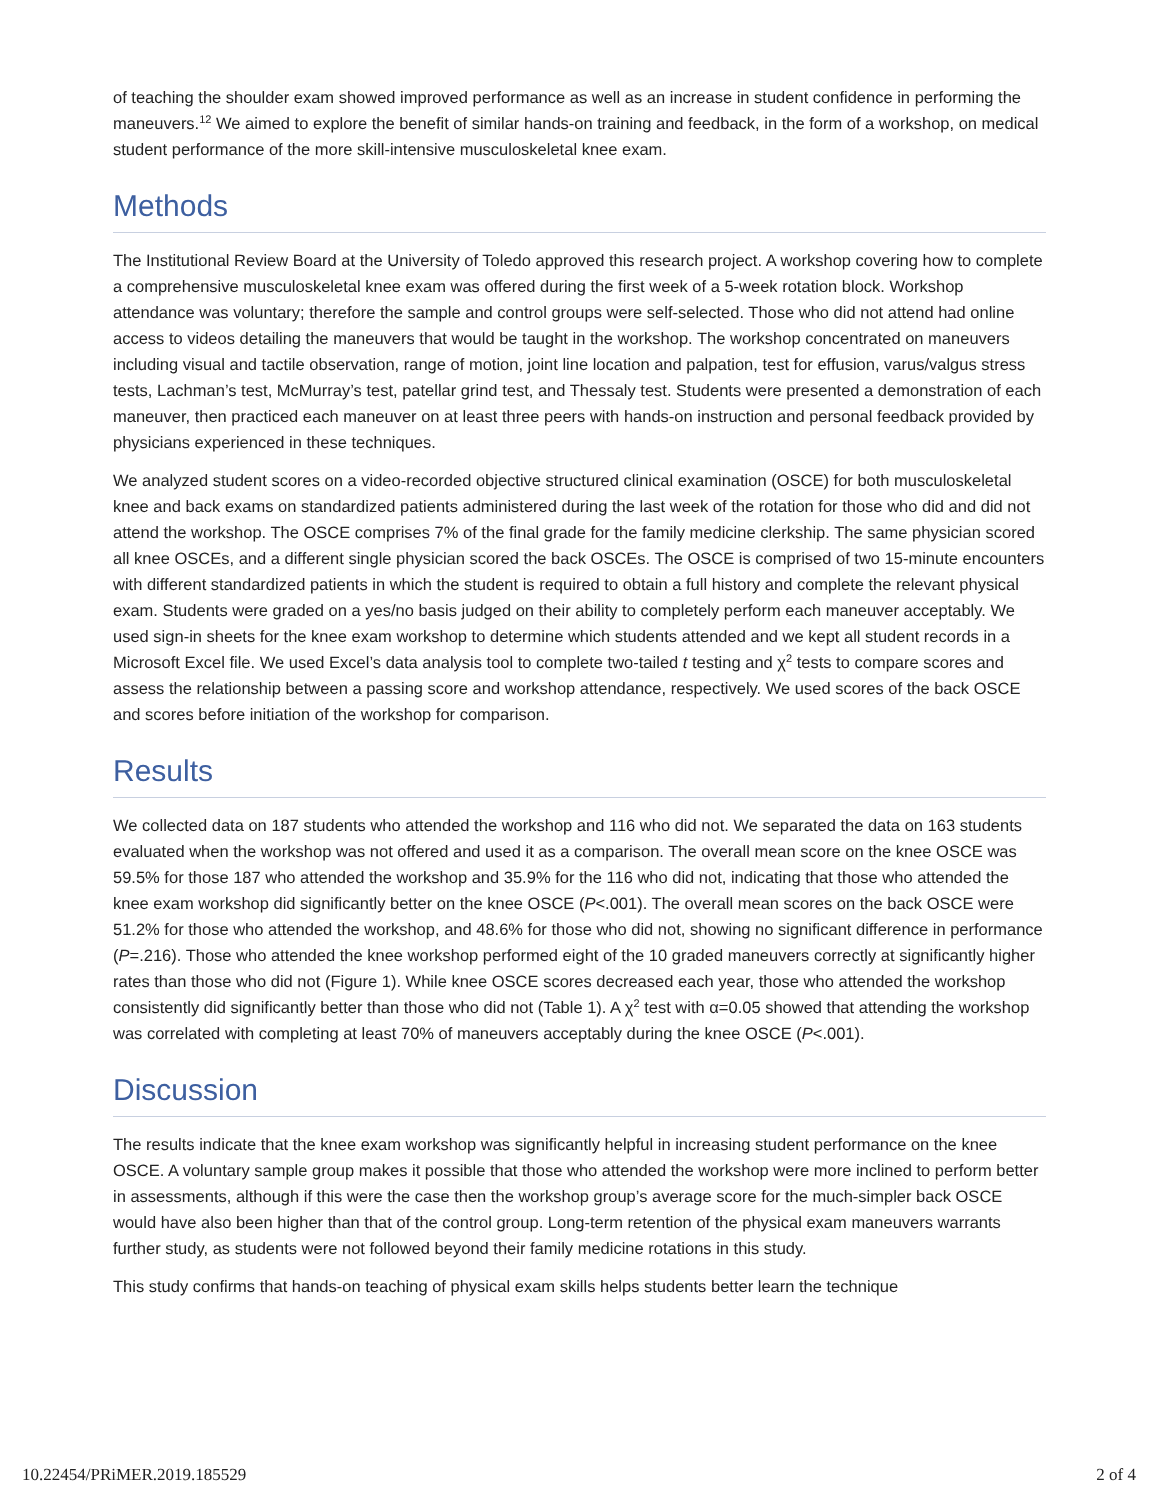of teaching the shoulder exam showed improved performance as well as an increase in student confidence in performing the maneuvers.<sup>12</sup> We aimed to explore the benefit of similar hands-on training and feedback, in the form of a workshop, on medical student performance of the more skill-intensive musculoskeletal knee exam.
Methods
The Institutional Review Board at the University of Toledo approved this research project. A workshop covering how to complete a comprehensive musculoskeletal knee exam was offered during the first week of a 5-week rotation block. Workshop attendance was voluntary; therefore the sample and control groups were self-selected. Those who did not attend had online access to videos detailing the maneuvers that would be taught in the workshop. The workshop concentrated on maneuvers including visual and tactile observation, range of motion, joint line location and palpation, test for effusion, varus/valgus stress tests, Lachman’s test, McMurray’s test, patellar grind test, and Thessaly test. Students were presented a demonstration of each maneuver, then practiced each maneuver on at least three peers with hands-on instruction and personal feedback provided by physicians experienced in these techniques.
We analyzed student scores on a video-recorded objective structured clinical examination (OSCE) for both musculoskeletal knee and back exams on standardized patients administered during the last week of the rotation for those who did and did not attend the workshop. The OSCE comprises 7% of the final grade for the family medicine clerkship. The same physician scored all knee OSCEs, and a different single physician scored the back OSCEs. The OSCE is comprised of two 15-minute encounters with different standardized patients in which the student is required to obtain a full history and complete the relevant physical exam. Students were graded on a yes/no basis judged on their ability to completely perform each maneuver acceptably. We used sign-in sheets for the knee exam workshop to determine which students attended and we kept all student records in a Microsoft Excel file. We used Excel’s data analysis tool to complete two-tailed t testing and χ<sup>2</sup> tests to compare scores and assess the relationship between a passing score and workshop attendance, respectively. We used scores of the back OSCE and scores before initiation of the workshop for comparison.
Results
We collected data on 187 students who attended the workshop and 116 who did not. We separated the data on 163 students evaluated when the workshop was not offered and used it as a comparison. The overall mean score on the knee OSCE was 59.5% for those 187 who attended the workshop and 35.9% for the 116 who did not, indicating that those who attended the knee exam workshop did significantly better on the knee OSCE (P<.001). The overall mean scores on the back OSCE were 51.2% for those who attended the workshop, and 48.6% for those who did not, showing no significant difference in performance (P=.216). Those who attended the knee workshop performed eight of the 10 graded maneuvers correctly at significantly higher rates than those who did not (Figure 1). While knee OSCE scores decreased each year, those who attended the workshop consistently did significantly better than those who did not (Table 1). A χ<sup>2</sup> test with α=0.05 showed that attending the workshop was correlated with completing at least 70% of maneuvers acceptably during the knee OSCE (P<.001).
Discussion
The results indicate that the knee exam workshop was significantly helpful in increasing student performance on the knee OSCE. A voluntary sample group makes it possible that those who attended the workshop were more inclined to perform better in assessments, although if this were the case then the workshop group’s average score for the much-simpler back OSCE would have also been higher than that of the control group. Long-term retention of the physical exam maneuvers warrants further study, as students were not followed beyond their family medicine rotations in this study.
This study confirms that hands-on teaching of physical exam skills helps students better learn the technique
10.22454/PRiMER.2019.185529 2 of 4